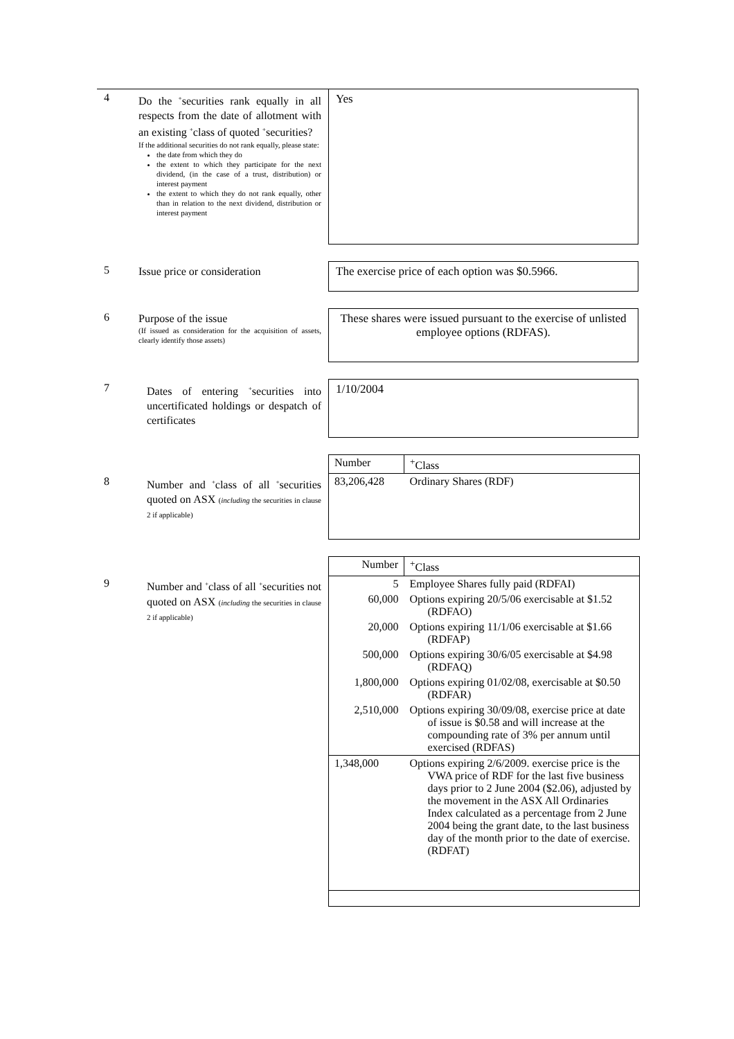4
Do the <sup>+</sup>securities rank equally in all respects from the date of allotment with an existing <sup>+</sup>class of quoted <sup>+</sup>securities?
If the additional securities do not rank equally, please state:
the date from which they do
the extent to which they participate for the next dividend, (in the case of a trust, distribution) or interest payment
the extent to which they do not rank equally, other than in relation to the next dividend, distribution or interest payment
Yes
5
Issue price or consideration
The exercise price of each option was $0.5966.
6
Purpose of the issue
(If issued as consideration for the acquisition of assets, clearly identify those assets)
These shares were issued pursuant to the exercise of unlisted employee options (RDFAS).
7
Dates of entering <sup>+</sup>securities into uncertificated holdings or despatch of certificates
1/10/2004
8
Number and <sup>+</sup>class of all <sup>+</sup>securities quoted on ASX (including the securities in clause 2 if applicable)
| Number | <sup>+</sup>Class |
| 83,206,428 | Ordinary Shares (RDF) |
9
Number and <sup>+</sup>class of all <sup>+</sup>securities not quoted on ASX (including the securities in clause 2 if applicable)
| Number | <sup>+</sup>Class |
| 5 | Employee Shares fully paid (RDFAI) |
| 60,000 | Options expiring 20/5/06 exercisable at $1.52 (RDFAO) |
| 20,000 | Options expiring 11/1/06 exercisable at $1.66 (RDFAP) |
| 500,000 | Options expiring 30/6/05 exercisable at $4.98 (RDFAQ) |
| 1,800,000 | Options expiring 01/02/08, exercisable at $0.50 (RDFAR) |
| 2,510,000 | Options expiring 30/09/08, exercise price at date of issue is $0.58 and will increase at the compounding rate of 3% per annum until exercised (RDFAS) |
| 1,348,000 | Options expiring 2/6/2009. exercise price is the VWA price of RDF for the last five business days prior to 2 June 2004 ($2.06), adjusted by the movement in the ASX All Ordinaries Index calculated as a percentage from 2 June 2004 being the grant date, to the last business day of the month prior to the date of exercise. (RDFAT) |